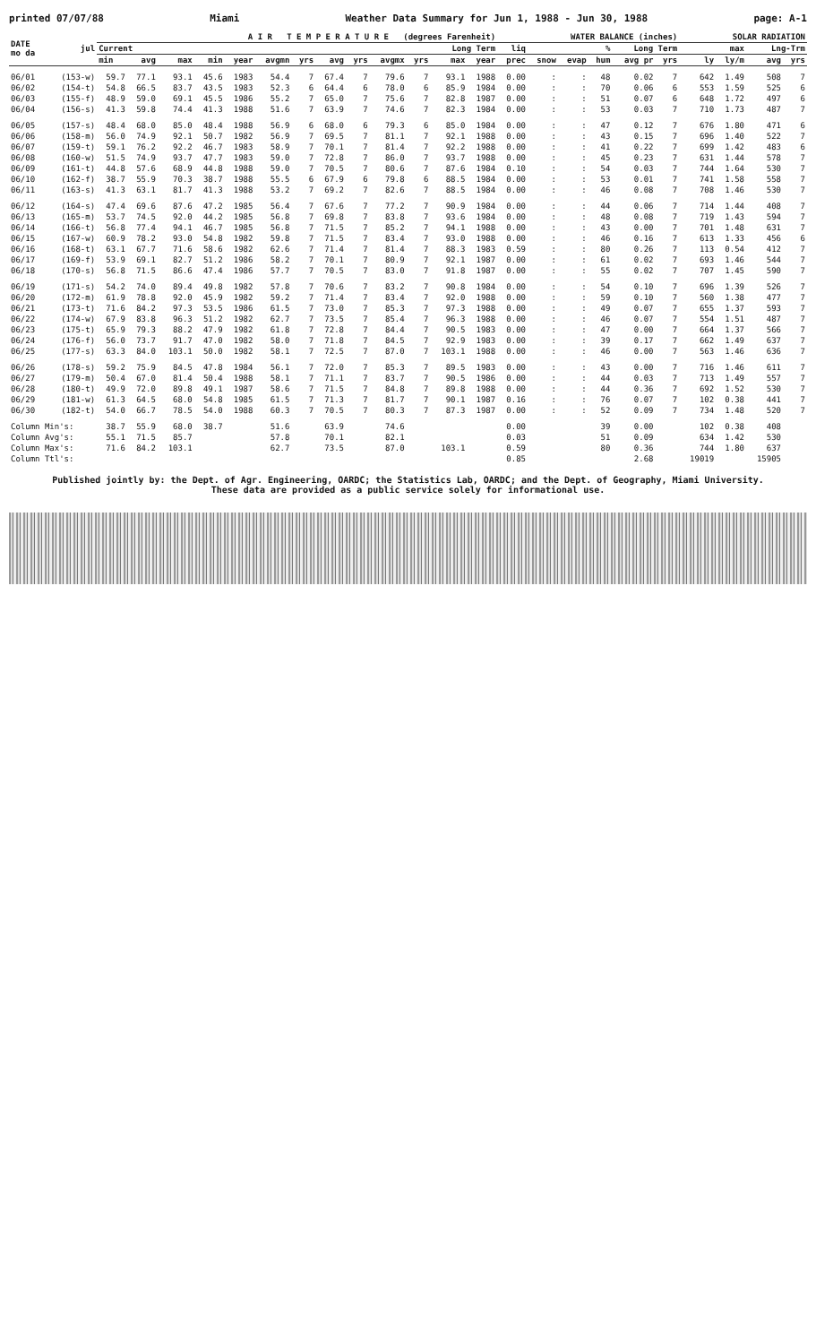printed 07/07/88 Miami Weather Data Summary for Jun 1, 1988 - Jun 30, 1988 page: A-1
| DATE mo da | jul | A I R T E M P E R A T U R E (degrees Farenheit) | | | | | | | | | | | | | WATER BALANCE (inches) | | | | | | SOLAR RADIATION | | | |
| --- | --- | --- | --- | --- | --- | --- | --- | --- | --- | --- | --- | --- | --- | --- | --- | --- | --- | --- | --- | --- | --- | --- | --- | --- |
| | | Current | | | Long Term | | | | | | | | | | liq | | | % | Long Term | | | max | Lng-Trm | |
| | | min | avg | max | min | year | avgmn | yrs | avg | yrs | avgmx | yrs | max | year | prec | snow | evap | hum | avg pr | yrs | ly | ly/m | avg | yrs |
| 06/01 | (153-w) | 59.7 | 77.1 | 93.1 | 45.6 | 1983 | 54.4 | 7 | 67.4 | 7 | 79.6 | 7 | 93.1 | 1988 | 0.00 | : | : | 48 | 0.02 | 7 | 642 | 1.49 | 508 | 7 |
| 06/02 | (154-t) | 54.8 | 66.5 | 83.7 | 43.5 | 1983 | 52.3 | 6 | 64.4 | 6 | 78.0 | 6 | 85.9 | 1984 | 0.00 | : | : | 70 | 0.06 | 6 | 553 | 1.59 | 525 | 6 |
| 06/03 | (155-f) | 48.9 | 59.0 | 69.1 | 45.5 | 1986 | 55.2 | 7 | 65.0 | 7 | 75.6 | 7 | 82.8 | 1987 | 0.00 | : | : | 51 | 0.07 | 6 | 648 | 1.72 | 497 | 6 |
| 06/04 | (156-s) | 41.3 | 59.8 | 74.4 | 41.3 | 1988 | 51.6 | 7 | 63.9 | 7 | 74.6 | 7 | 82.3 | 1984 | 0.00 | : | : | 53 | 0.03 | 7 | 710 | 1.73 | 487 | 7 |
| 06/05 | (157-s) | 48.4 | 68.0 | 85.0 | 48.4 | 1988 | 56.9 | 6 | 68.0 | 6 | 79.3 | 6 | 85.0 | 1984 | 0.00 | : | : | 47 | 0.12 | 7 | 676 | 1.80 | 471 | 6 |
| 06/06 | (158-m) | 56.0 | 74.9 | 92.1 | 50.7 | 1982 | 56.9 | 7 | 69.5 | 7 | 81.1 | 7 | 92.1 | 1988 | 0.00 | : | : | 43 | 0.15 | 7 | 696 | 1.40 | 522 | 7 |
| 06/07 | (159-t) | 59.1 | 76.2 | 92.2 | 46.7 | 1983 | 58.9 | 7 | 70.1 | 7 | 81.4 | 7 | 92.2 | 1988 | 0.00 | : | : | 41 | 0.22 | 7 | 699 | 1.42 | 483 | 6 |
| 06/08 | (160-w) | 51.5 | 74.9 | 93.7 | 47.7 | 1983 | 59.0 | 7 | 72.8 | 7 | 86.0 | 7 | 93.7 | 1988 | 0.00 | : | : | 45 | 0.23 | 7 | 631 | 1.44 | 578 | 7 |
| 06/09 | (161-t) | 44.8 | 57.6 | 68.9 | 44.8 | 1988 | 59.0 | 7 | 70.5 | 7 | 80.6 | 7 | 87.6 | 1984 | 0.10 | : | : | 54 | 0.03 | 7 | 744 | 1.64 | 530 | 7 |
| 06/10 | (162-f) | 38.7 | 55.9 | 70.3 | 38.7 | 1988 | 55.5 | 6 | 67.9 | 6 | 79.8 | 6 | 88.5 | 1984 | 0.00 | : | : | 53 | 0.01 | 7 | 741 | 1.58 | 558 | 7 |
| 06/11 | (163-s) | 41.3 | 63.1 | 81.7 | 41.3 | 1988 | 53.2 | 7 | 69.2 | 7 | 82.6 | 7 | 88.5 | 1984 | 0.00 | : | : | 46 | 0.08 | 7 | 708 | 1.46 | 530 | 7 |
| 06/12 | (164-s) | 47.4 | 69.6 | 87.6 | 47.2 | 1985 | 56.4 | 7 | 67.6 | 7 | 77.2 | 7 | 90.9 | 1984 | 0.00 | : | : | 44 | 0.06 | 7 | 714 | 1.44 | 408 | 7 |
| 06/13 | (165-m) | 53.7 | 74.5 | 92.0 | 44.2 | 1985 | 56.8 | 7 | 69.8 | 7 | 83.8 | 7 | 93.6 | 1984 | 0.00 | : | : | 48 | 0.08 | 7 | 719 | 1.43 | 594 | 7 |
| 06/14 | (166-t) | 56.8 | 77.4 | 94.1 | 46.7 | 1985 | 56.8 | 7 | 71.5 | 7 | 85.2 | 7 | 94.1 | 1988 | 0.00 | : | : | 43 | 0.00 | 7 | 701 | 1.48 | 631 | 7 |
| 06/15 | (167-w) | 60.9 | 78.2 | 93.0 | 54.8 | 1982 | 59.8 | 7 | 71.5 | 7 | 83.4 | 7 | 93.0 | 1988 | 0.00 | : | : | 46 | 0.16 | 7 | 613 | 1.33 | 456 | 6 |
| 06/16 | (168-t) | 63.1 | 67.7 | 71.6 | 58.6 | 1982 | 62.6 | 7 | 71.4 | 7 | 81.4 | 7 | 88.3 | 1983 | 0.59 | : | : | 80 | 0.26 | 7 | 113 | 0.54 | 412 | 7 |
| 06/17 | (169-f) | 53.9 | 69.1 | 82.7 | 51.2 | 1986 | 58.2 | 7 | 70.1 | 7 | 80.9 | 7 | 92.1 | 1987 | 0.00 | : | : | 61 | 0.02 | 7 | 693 | 1.46 | 544 | 7 |
| 06/18 | (170-s) | 56.8 | 71.5 | 86.6 | 47.4 | 1986 | 57.7 | 7 | 70.5 | 7 | 83.0 | 7 | 91.8 | 1987 | 0.00 | : | : | 55 | 0.02 | 7 | 707 | 1.45 | 590 | 7 |
| 06/19 | (171-s) | 54.2 | 74.0 | 89.4 | 49.8 | 1982 | 57.8 | 7 | 70.6 | 7 | 83.2 | 7 | 90.8 | 1984 | 0.00 | : | : | 54 | 0.10 | 7 | 696 | 1.39 | 526 | 7 |
| 06/20 | (172-m) | 61.9 | 78.8 | 92.0 | 45.9 | 1982 | 59.2 | 7 | 71.4 | 7 | 83.4 | 7 | 92.0 | 1988 | 0.00 | : | : | 59 | 0.10 | 7 | 560 | 1.38 | 477 | 7 |
| 06/21 | (173-t) | 71.6 | 84.2 | 97.3 | 53.5 | 1986 | 61.5 | 7 | 73.0 | 7 | 85.3 | 7 | 97.3 | 1988 | 0.00 | : | : | 49 | 0.07 | 7 | 655 | 1.37 | 593 | 7 |
| 06/22 | (174-w) | 67.9 | 83.8 | 96.3 | 51.2 | 1982 | 62.7 | 7 | 73.5 | 7 | 85.4 | 7 | 96.3 | 1988 | 0.00 | : | : | 46 | 0.07 | 7 | 554 | 1.51 | 487 | 7 |
| 06/23 | (175-t) | 65.9 | 79.3 | 88.2 | 47.9 | 1982 | 61.8 | 7 | 72.8 | 7 | 84.4 | 7 | 90.5 | 1983 | 0.00 | : | : | 47 | 0.00 | 7 | 664 | 1.37 | 566 | 7 |
| 06/24 | (176-f) | 56.0 | 73.7 | 91.7 | 47.0 | 1982 | 58.0 | 7 | 71.8 | 7 | 84.5 | 7 | 92.9 | 1983 | 0.00 | : | : | 39 | 0.17 | 7 | 662 | 1.49 | 637 | 7 |
| 06/25 | (177-s) | 63.3 | 84.0 | 103.1 | 50.0 | 1982 | 58.1 | 7 | 72.5 | 7 | 87.0 | 7 | 103.1 | 1988 | 0.00 | : | : | 46 | 0.00 | 7 | 563 | 1.46 | 636 | 7 |
| 06/26 | (178-s) | 59.2 | 75.9 | 84.5 | 47.8 | 1984 | 56.1 | 7 | 72.0 | 7 | 85.3 | 7 | 89.5 | 1983 | 0.00 | : | : | 43 | 0.00 | 7 | 716 | 1.46 | 611 | 7 |
| 06/27 | (179-m) | 50.4 | 67.0 | 81.4 | 50.4 | 1988 | 58.1 | 7 | 71.1 | 7 | 83.7 | 7 | 90.5 | 1986 | 0.00 | : | : | 44 | 0.03 | 7 | 713 | 1.49 | 557 | 7 |
| 06/28 | (180-t) | 49.9 | 72.0 | 89.8 | 49.1 | 1987 | 58.6 | 7 | 71.5 | 7 | 84.8 | 7 | 89.8 | 1988 | 0.00 | : | : | 44 | 0.36 | 7 | 692 | 1.52 | 530 | 7 |
| 06/29 | (181-w) | 61.3 | 64.5 | 68.0 | 54.8 | 1985 | 61.5 | 7 | 71.3 | 7 | 81.7 | 7 | 90.1 | 1987 | 0.16 | : | : | 76 | 0.07 | 7 | 102 | 0.38 | 441 | 7 |
| 06/30 | (182-t) | 54.0 | 66.7 | 78.5 | 54.0 | 1988 | 60.3 | 7 | 70.5 | 7 | 80.3 | 7 | 87.3 | 1987 | 0.00 | : | : | 52 | 0.09 | 7 | 734 | 1.48 | 520 | 7 |
| Column Min's: | | 38.7 | 55.9 | 68.0 | 38.7 | | 51.6 | | 63.9 | | 74.6 | | | | 0.00 | | | 39 | 0.00 | | 102 | 0.38 | 408 | |
| Column Avg's: | | 55.1 | 71.5 | 85.7 | | | 57.8 | | 70.1 | | 82.1 | | | | 0.03 | | | 51 | 0.09 | | 634 | 1.42 | 530 | |
| Column Max's: | | 71.6 | 84.2 | 103.1 | | | 62.7 | | 73.5 | | 87.0 | | 103.1 | | 0.59 | | | 80 | 0.36 | | 744 | 1.80 | 637 | |
| Column Ttl's: | | | | | | | | | | | | | | | 0.85 | | | | 2.68 | | 19019 | | 15905 | |
Published jointly by: the Dept. of Agr. Engineering, OARDC; the Statistics Lab, OARDC; and the Dept. of Geography, Miami University.
These data are provided as a public service solely for informational use.